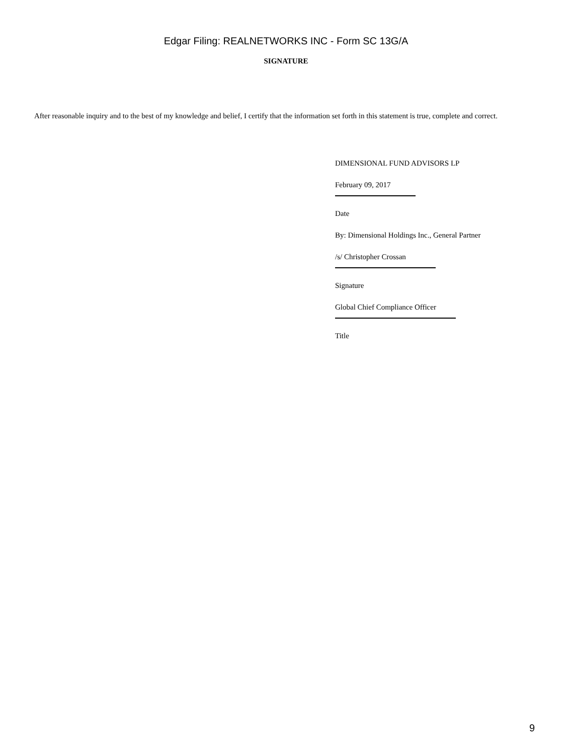Edgar Filing: REALNETWORKS INC - Form SC 13G/A
SIGNATURE
After reasonable inquiry and to the best of my knowledge and belief, I certify that the information set forth in this statement is true, complete and correct.
DIMENSIONAL FUND ADVISORS LP
February 09, 2017
Date
By: Dimensional Holdings Inc., General Partner
/s/ Christopher Crossan
Signature
Global Chief Compliance Officer
Title
9